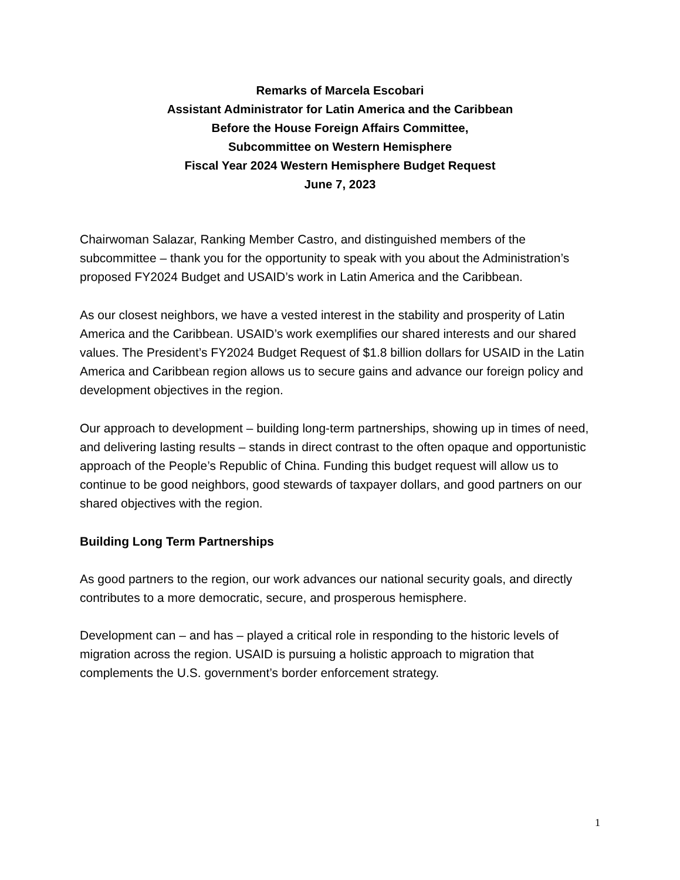Remarks of Marcela Escobari
Assistant Administrator for Latin America and the Caribbean
Before the House Foreign Affairs Committee,
Subcommittee on Western Hemisphere
Fiscal Year 2024 Western Hemisphere Budget Request
June 7, 2023
Chairwoman Salazar, Ranking Member Castro, and distinguished members of the subcommittee – thank you for the opportunity to speak with you about the Administration’s proposed FY2024 Budget and USAID’s work in Latin America and the Caribbean.
As our closest neighbors, we have a vested interest in the stability and prosperity of Latin America and the Caribbean. USAID’s work exemplifies our shared interests and our shared values. The President’s FY2024 Budget Request of $1.8 billion dollars for USAID in the Latin America and Caribbean region allows us to secure gains and advance our foreign policy and development objectives in the region.
Our approach to development – building long-term partnerships, showing up in times of need, and delivering lasting results – stands in direct contrast to the often opaque and opportunistic approach of the People’s Republic of China. Funding this budget request will allow us to continue to be good neighbors, good stewards of taxpayer dollars, and good partners on our shared objectives with the region.
Building Long Term Partnerships
As good partners to the region, our work advances our national security goals, and directly contributes to a more democratic, secure, and prosperous hemisphere.
Development can – and has – played a critical role in responding to the historic levels of migration across the region. USAID is pursuing a holistic approach to migration that complements the U.S. government’s border enforcement strategy.
1